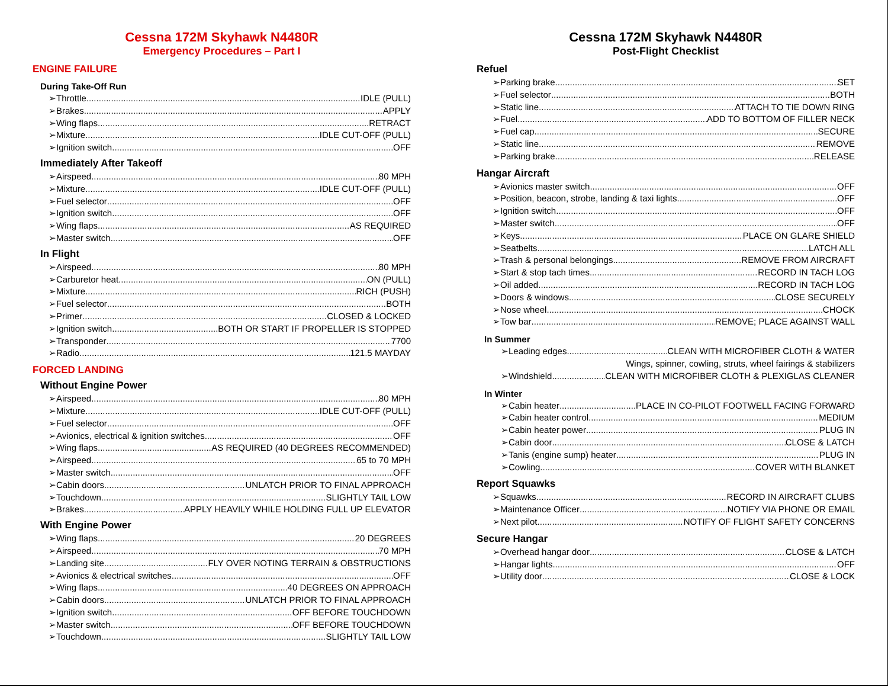Cessna 172M Skyhawk N4480R
Emergency Procedures – Part I
ENGINE FAILURE
During Take-Off Run
➢Throttle IDLE (PULL)
➢Brakes APPLY
➢Wing flaps RETRACT
➢Mixture IDLE CUT-OFF (PULL)
➢Ignition switch OFF
Immediately After Takeoff
➢Airspeed 80 MPH
➢Mixture IDLE CUT-OFF (PULL)
➢Fuel selector OFF
➢Ignition switch OFF
➢Wing flaps AS REQUIRED
➢Master switch OFF
In Flight
➢Airspeed 80 MPH
➢Carburetor heat ON (PULL)
➢Mixture RICH (PUSH)
➢Fuel selector BOTH
➢Primer CLOSED & LOCKED
➢Ignition switch BOTH OR START IF PROPELLER IS STOPPED
➢Transponder 7700
➢Radio 121.5 MAYDAY
FORCED LANDING
Without Engine Power
➢Airspeed 80 MPH
➢Mixture IDLE CUT-OFF (PULL)
➢Fuel selector OFF
➢Avionics, electrical & ignition switches OFF
➢Wing flaps AS REQUIRED (40 DEGREES RECOMMENDED)
➢Airspeed 65 to 70 MPH
➢Master switch OFF
➢Cabin doors UNLATCH PRIOR TO FINAL APPROACH
➢Touchdown SLIGHTLY TAIL LOW
➢Brakes APPLY HEAVILY WHILE HOLDING FULL UP ELEVATOR
With Engine Power
➢Wing flaps 20 DEGREES
➢Airspeed 70 MPH
➢Landing site FLY OVER NOTING TERRAIN & OBSTRUCTIONS
➢Avionics & electrical switches OFF
➢Wing flaps 40 DEGREES ON APPROACH
➢Cabin doors UNLATCH PRIOR TO FINAL APPROACH
➢Ignition switch OFF BEFORE TOUCHDOWN
➢Master switch OFF BEFORE TOUCHDOWN
➢Touchdown SLIGHTLY TAIL LOW
Cessna 172M Skyhawk N4480R
Post-Flight Checklist
Refuel
➢Parking brake SET
➢Fuel selector BOTH
➢Static line ATTACH TO TIE DOWN RING
➢Fuel ADD TO BOTTOM OF FILLER NECK
➢Fuel cap SECURE
➢Static line REMOVE
➢Parking brake RELEASE
Hangar Aircraft
➢Avionics master switch OFF
➢Position, beacon, strobe, landing & taxi lights OFF
➢Ignition switch OFF
➢Master switch OFF
➢Keys PLACE ON GLARE SHIELD
➢Seatbelts LATCH ALL
➢Trash & personal belongings REMOVE FROM AIRCRAFT
➢Start & stop tach times RECORD IN TACH LOG
➢Oil added RECORD IN TACH LOG
➢Doors & windows CLOSE SECURELY
➢Nose wheel CHOCK
➢Tow bar REMOVE; PLACE AGAINST WALL
In Summer
➢Leading edges CLEAN WITH MICROFIBER CLOTH & WATER
Wings, spinner, cowling, struts, wheel fairings & stabilizers
➢Windshield CLEAN WITH MICROFIBER CLOTH & PLEXIGLAS CLEANER
In Winter
➢Cabin heater PLACE IN CO-PILOT FOOTWELL FACING FORWARD
➢Cabin heater control MEDIUM
➢Cabin heater power PLUG IN
➢Cabin door CLOSE & LATCH
➢Tanis (engine sump) heater PLUG IN
➢Cowling COVER WITH BLANKET
Report Squawks
➢Squawks RECORD IN AIRCRAFT CLUBS
➢Maintenance Officer NOTIFY VIA PHONE OR EMAIL
➢Next pilot NOTIFY OF FLIGHT SAFETY CONCERNS
Secure Hangar
➢Overhead hangar door CLOSE & LATCH
➢Hangar lights OFF
➢Utility door CLOSE & LOCK